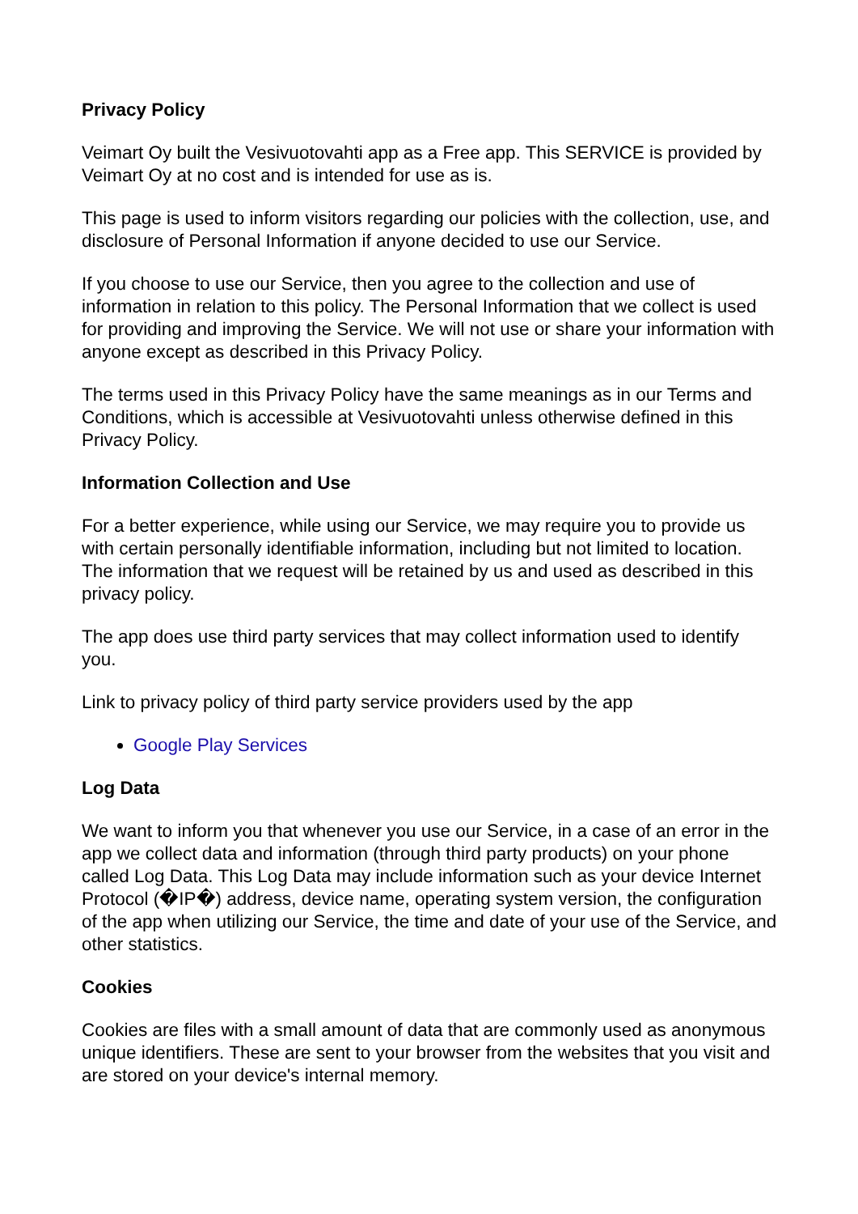Privacy Policy
Veimart Oy built the Vesivuotovahti app as a Free app. This SERVICE is provided by Veimart Oy at no cost and is intended for use as is.
This page is used to inform visitors regarding our policies with the collection, use, and disclosure of Personal Information if anyone decided to use our Service.
If you choose to use our Service, then you agree to the collection and use of information in relation to this policy. The Personal Information that we collect is used for providing and improving the Service. We will not use or share your information with anyone except as described in this Privacy Policy.
The terms used in this Privacy Policy have the same meanings as in our Terms and Conditions, which is accessible at Vesivuotovahti unless otherwise defined in this Privacy Policy.
Information Collection and Use
For a better experience, while using our Service, we may require you to provide us with certain personally identifiable information, including but not limited to location. The information that we request will be retained by us and used as described in this privacy policy.
The app does use third party services that may collect information used to identify you.
Link to privacy policy of third party service providers used by the app
Google Play Services
Log Data
We want to inform you that whenever you use our Service, in a case of an error in the app we collect data and information (through third party products) on your phone called Log Data. This Log Data may include information such as your device Internet Protocol (�IP�) address, device name, operating system version, the configuration of the app when utilizing our Service, the time and date of your use of the Service, and other statistics.
Cookies
Cookies are files with a small amount of data that are commonly used as anonymous unique identifiers. These are sent to your browser from the websites that you visit and are stored on your device's internal memory.